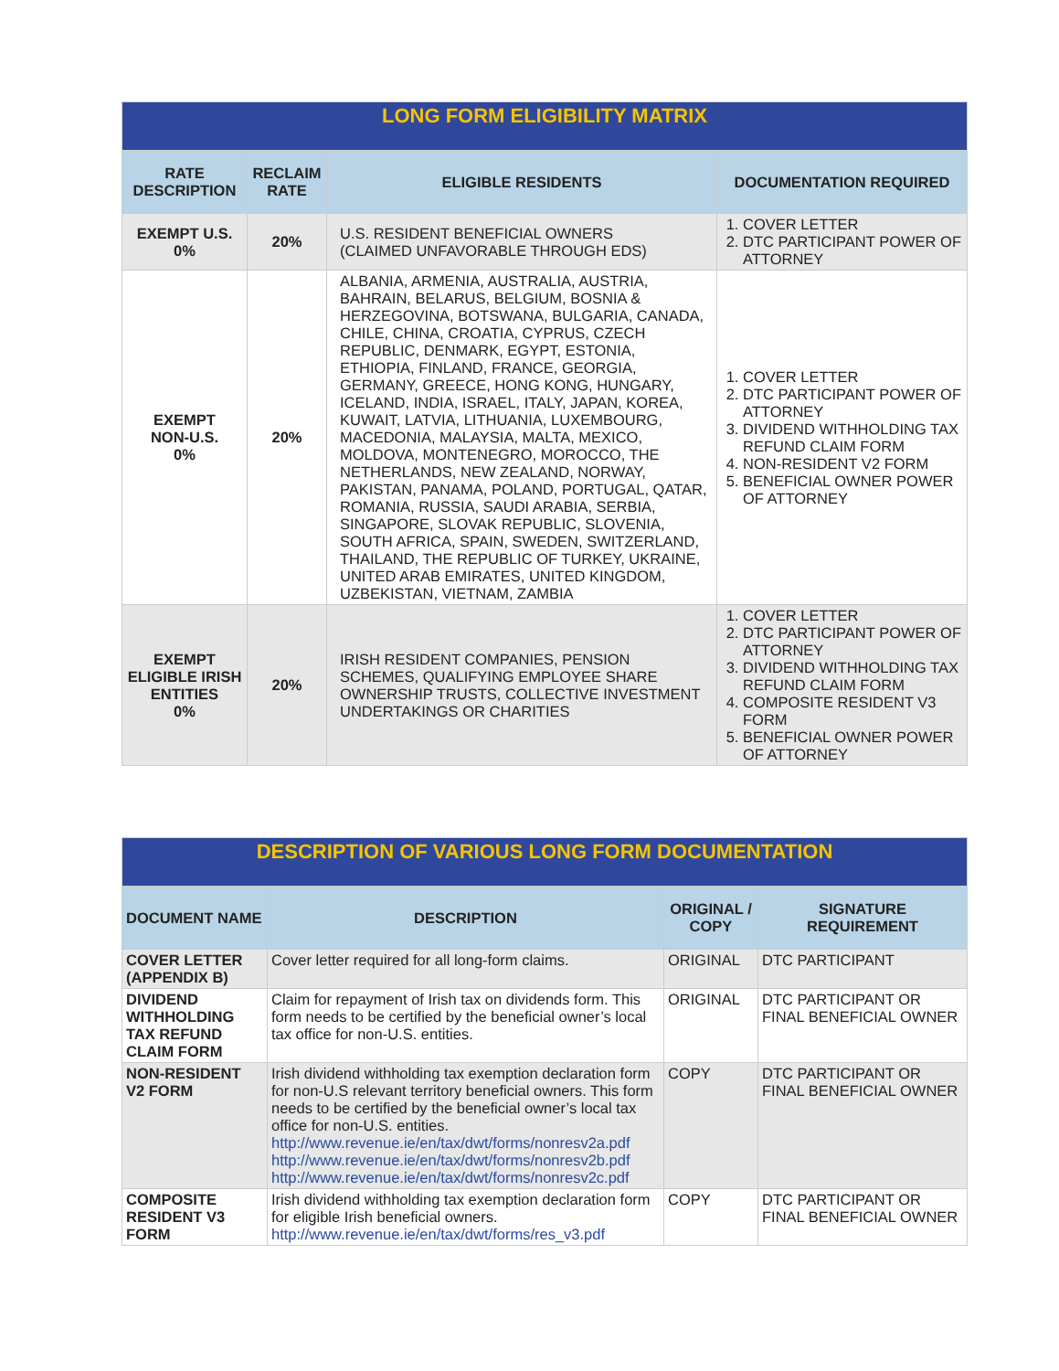| LONG FORM ELIGIBILITY MATRIX | | | |
| RATE DESCRIPTION | RECLAIM RATE | ELIGIBLE RESIDENTS | DOCUMENTATION REQUIRED |
| EXEMPT U.S. 0% | 20% | U.S. RESIDENT BENEFICIAL OWNERS (CLAIMED UNFAVORABLE THROUGH EDS) | 1. COVER LETTER 2. DTC PARTICIPANT POWER OF ATTORNEY |
| EXEMPT NON-U.S. 0% | 20% | ALBANIA, ARMENIA, AUSTRALIA, AUSTRIA, BAHRAIN, BELARUS, BELGIUM, BOSNIA & HERZEGOVINA, BOTSWANA, BULGARIA, CANADA, CHILE, CHINA, CROATIA, CYPRUS, CZECH REPUBLIC, DENMARK, EGYPT, ESTONIA, ETHIOPIA, FINLAND, FRANCE, GEORGIA, GERMANY, GREECE, HONG KONG, HUNGARY, ICELAND, INDIA, ISRAEL, ITALY, JAPAN, KOREA, KUWAIT, LATVIA, LITHUANIA, LUXEMBOURG, MACEDONIA, MALAYSIA, MALTA, MEXICO, MOLDOVA, MONTENEGRO, MOROCCO, THE NETHERLANDS, NEW ZEALAND, NORWAY, PAKISTAN, PANAMA, POLAND, PORTUGAL, QATAR, ROMANIA, RUSSIA, SAUDI ARABIA, SERBIA, SINGAPORE, SLOVAK REPUBLIC, SLOVENIA, SOUTH AFRICA, SPAIN, SWEDEN, SWITZERLAND, THAILAND, THE REPUBLIC OF TURKEY, UKRAINE, UNITED ARAB EMIRATES, UNITED KINGDOM, UZBEKISTAN, VIETNAM, ZAMBIA | 1. COVER LETTER 2. DTC PARTICIPANT POWER OF ATTORNEY 3. DIVIDEND WITHHOLDING TAX REFUND CLAIM FORM 4. NON-RESIDENT V2 FORM 5. BENEFICIAL OWNER POWER OF ATTORNEY |
| EXEMPT ELIGIBLE IRISH ENTITIES 0% | 20% | IRISH RESIDENT COMPANIES, PENSION SCHEMES, QUALIFYING EMPLOYEE SHARE OWNERSHIP TRUSTS, COLLECTIVE INVESTMENT UNDERTAKINGS OR CHARITIES | 1. COVER LETTER 2. DTC PARTICIPANT POWER OF ATTORNEY 3. DIVIDEND WITHHOLDING TAX REFUND CLAIM FORM 4. COMPOSITE RESIDENT V3 FORM 5. BENEFICIAL OWNER POWER OF ATTORNEY |
| DESCRIPTION OF VARIOUS LONG FORM DOCUMENTATION | | | |
| DOCUMENT NAME | DESCRIPTION | ORIGINAL / COPY | SIGNATURE REQUIREMENT |
| COVER LETTER (APPENDIX B) | Cover letter required for all long-form claims. | ORIGINAL | DTC PARTICIPANT |
| DIVIDEND WITHHOLDING TAX REFUND CLAIM FORM | Claim for repayment of Irish tax on dividends form. This form needs to be certified by the beneficial owner’s local tax office for non-U.S. entities. | ORIGINAL | DTC PARTICIPANT OR FINAL BENEFICIAL OWNER |
| NON-RESIDENT V2 FORM | Irish dividend withholding tax exemption declaration form for non-U.S relevant territory beneficial owners. This form needs to be certified by the beneficial owner’s local tax office for non-U.S. entities. http://www.revenue.ie/en/tax/dwt/forms/nonresv2a.pdf http://www.revenue.ie/en/tax/dwt/forms/nonresv2b.pdf http://www.revenue.ie/en/tax/dwt/forms/nonresv2c.pdf | COPY | DTC PARTICIPANT OR FINAL BENEFICIAL OWNER |
| COMPOSITE RESIDENT V3 FORM | Irish dividend withholding tax exemption declaration form for eligible Irish beneficial owners. http://www.revenue.ie/en/tax/dwt/forms/res_v3.pdf | COPY | DTC PARTICIPANT OR FINAL BENEFICIAL OWNER |